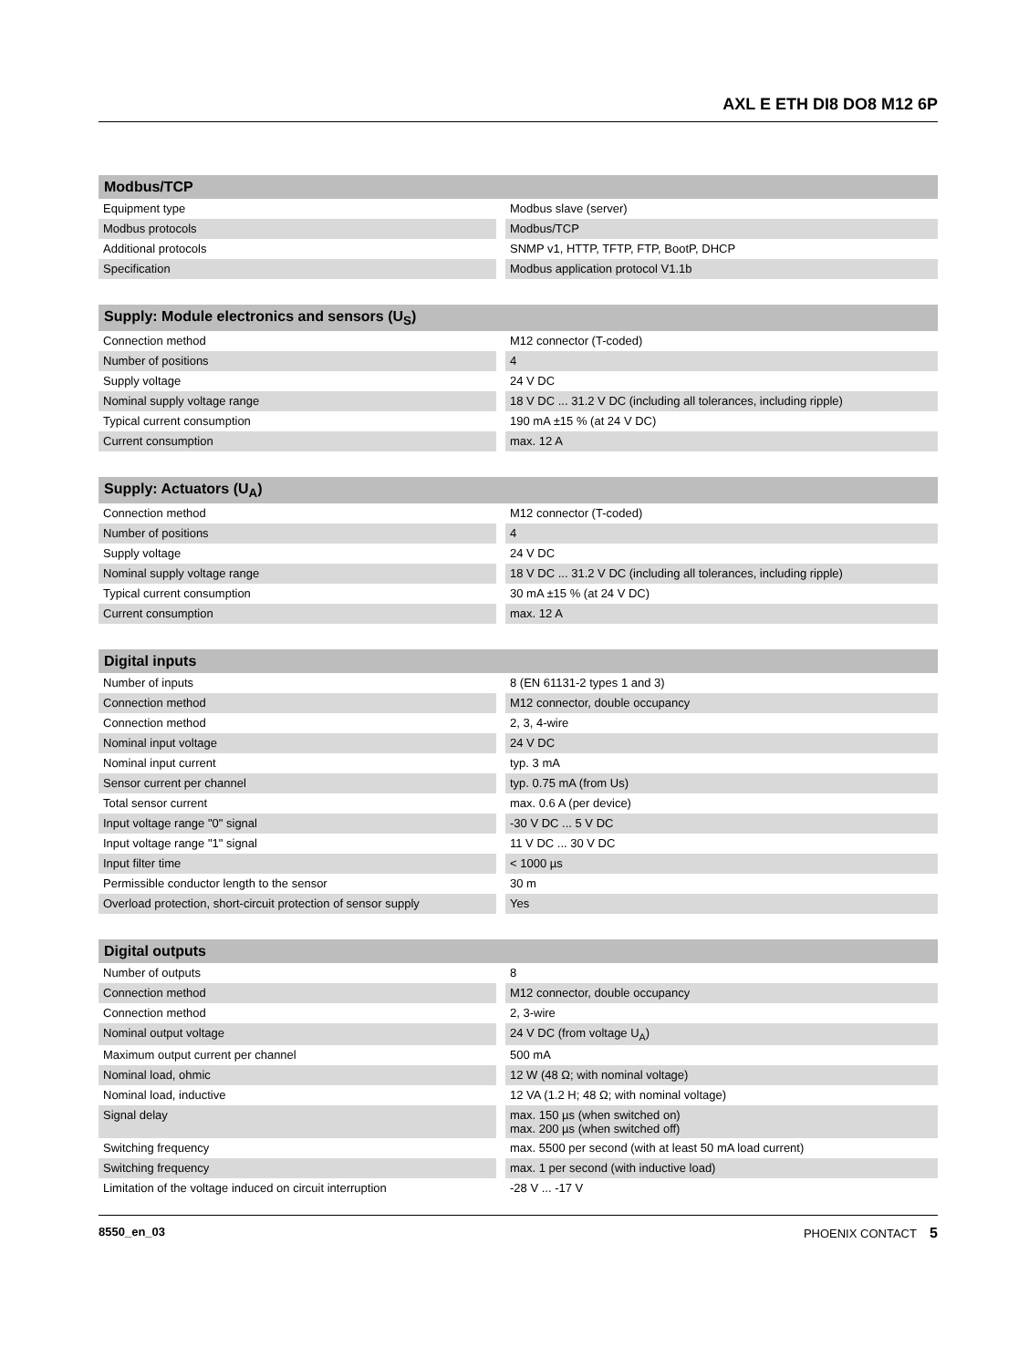AXL E ETH DI8 DO8 M12 6P
| Modbus/TCP | | |
| --- | --- | --- |
| Equipment type | | Modbus slave (server) |
| Modbus protocols | | Modbus/TCP |
| Additional protocols | | SNMP v1, HTTP, TFTP, FTP, BootP, DHCP |
| Specification | | Modbus application protocol V1.1b |
| Supply: Module electronics and sensors (U<sub>S</sub>) | | |
| --- | --- | --- |
| Connection method | | M12 connector (T-coded) |
| Number of positions | | 4 |
| Supply voltage | | 24 V DC |
| Nominal supply voltage range | | 18 V DC ... 31.2 V DC (including all tolerances, including ripple) |
| Typical current consumption | | 190 mA ±15 % (at 24 V DC) |
| Current consumption | | max. 12 A |
| Supply: Actuators (U<sub>A</sub>) | | |
| --- | --- | --- |
| Connection method | | M12 connector (T-coded) |
| Number of positions | | 4 |
| Supply voltage | | 24 V DC |
| Nominal supply voltage range | | 18 V DC ... 31.2 V DC (including all tolerances, including ripple) |
| Typical current consumption | | 30 mA ±15 % (at 24 V DC) |
| Current consumption | | max. 12 A |
| Digital inputs | | |
| --- | --- | --- |
| Number of inputs | | 8 (EN 61131-2 types 1 and 3) |
| Connection method | | M12 connector, double occupancy |
| Connection method | | 2, 3, 4-wire |
| Nominal input voltage | | 24 V DC |
| Nominal input current | | typ. 3 mA |
| Sensor current per channel | | typ. 0.75 mA (from Us) |
| Total sensor current | | max. 0.6 A (per device) |
| Input voltage range "0" signal | | -30 V DC ... 5 V DC |
| Input voltage range "1" signal | | 11 V DC ... 30 V DC |
| Input filter time | | < 1000 µs |
| Permissible conductor length to the sensor | | 30 m |
| Overload protection, short-circuit protection of sensor supply | | Yes |
| Digital outputs | | |
| --- | --- | --- |
| Number of outputs | | 8 |
| Connection method | | M12 connector, double occupancy |
| Connection method | | 2, 3-wire |
| Nominal output voltage | | 24 V DC (from voltage U<sub>A</sub>) |
| Maximum output current per channel | | 500 mA |
| Nominal load, ohmic | | 12 W (48 Ω; with nominal voltage) |
| Nominal load, inductive | | 12 VA (1.2 H; 48 Ω; with nominal voltage) |
| Signal delay | | max. 150 µs (when switched on) max. 200 µs (when switched off) |
| Switching frequency | | max. 5500 per second (with at least 50 mA load current) |
| Switching frequency | | max. 1 per second (with inductive load) |
| Limitation of the voltage induced on circuit interruption | | -28 V ... -17 V |
8550_en_03 PHOENIX CONTACT 5